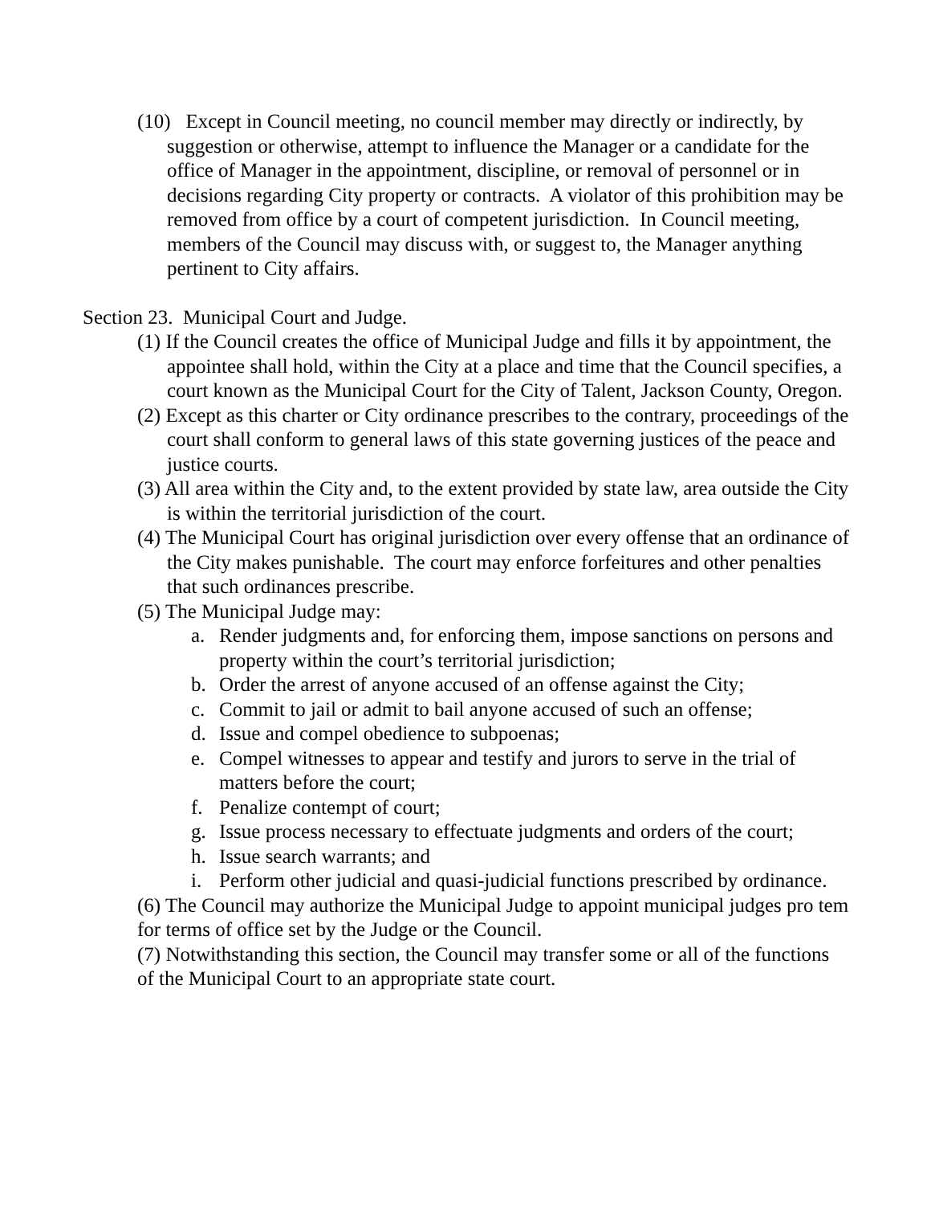(10) Except in Council meeting, no council member may directly or indirectly, by suggestion or otherwise, attempt to influence the Manager or a candidate for the office of Manager in the appointment, discipline, or removal of personnel or in decisions regarding City property or contracts. A violator of this prohibition may be removed from office by a court of competent jurisdiction. In Council meeting, members of the Council may discuss with, or suggest to, the Manager anything pertinent to City affairs.
Section 23. Municipal Court and Judge.
(1) If the Council creates the office of Municipal Judge and fills it by appointment, the appointee shall hold, within the City at a place and time that the Council specifies, a court known as the Municipal Court for the City of Talent, Jackson County, Oregon.
(2) Except as this charter or City ordinance prescribes to the contrary, proceedings of the court shall conform to general laws of this state governing justices of the peace and justice courts.
(3) All area within the City and, to the extent provided by state law, area outside the City is within the territorial jurisdiction of the court.
(4) The Municipal Court has original jurisdiction over every offense that an ordinance of the City makes punishable. The court may enforce forfeitures and other penalties that such ordinances prescribe.
(5) The Municipal Judge may:
a. Render judgments and, for enforcing them, impose sanctions on persons and property within the court’s territorial jurisdiction;
b. Order the arrest of anyone accused of an offense against the City;
c. Commit to jail or admit to bail anyone accused of such an offense;
d. Issue and compel obedience to subpoenas;
e. Compel witnesses to appear and testify and jurors to serve in the trial of matters before the court;
f. Penalize contempt of court;
g. Issue process necessary to effectuate judgments and orders of the court;
h. Issue search warrants; and
i. Perform other judicial and quasi-judicial functions prescribed by ordinance.
(6) The Council may authorize the Municipal Judge to appoint municipal judges pro tem for terms of office set by the Judge or the Council.
(7) Notwithstanding this section, the Council may transfer some or all of the functions of the Municipal Court to an appropriate state court.